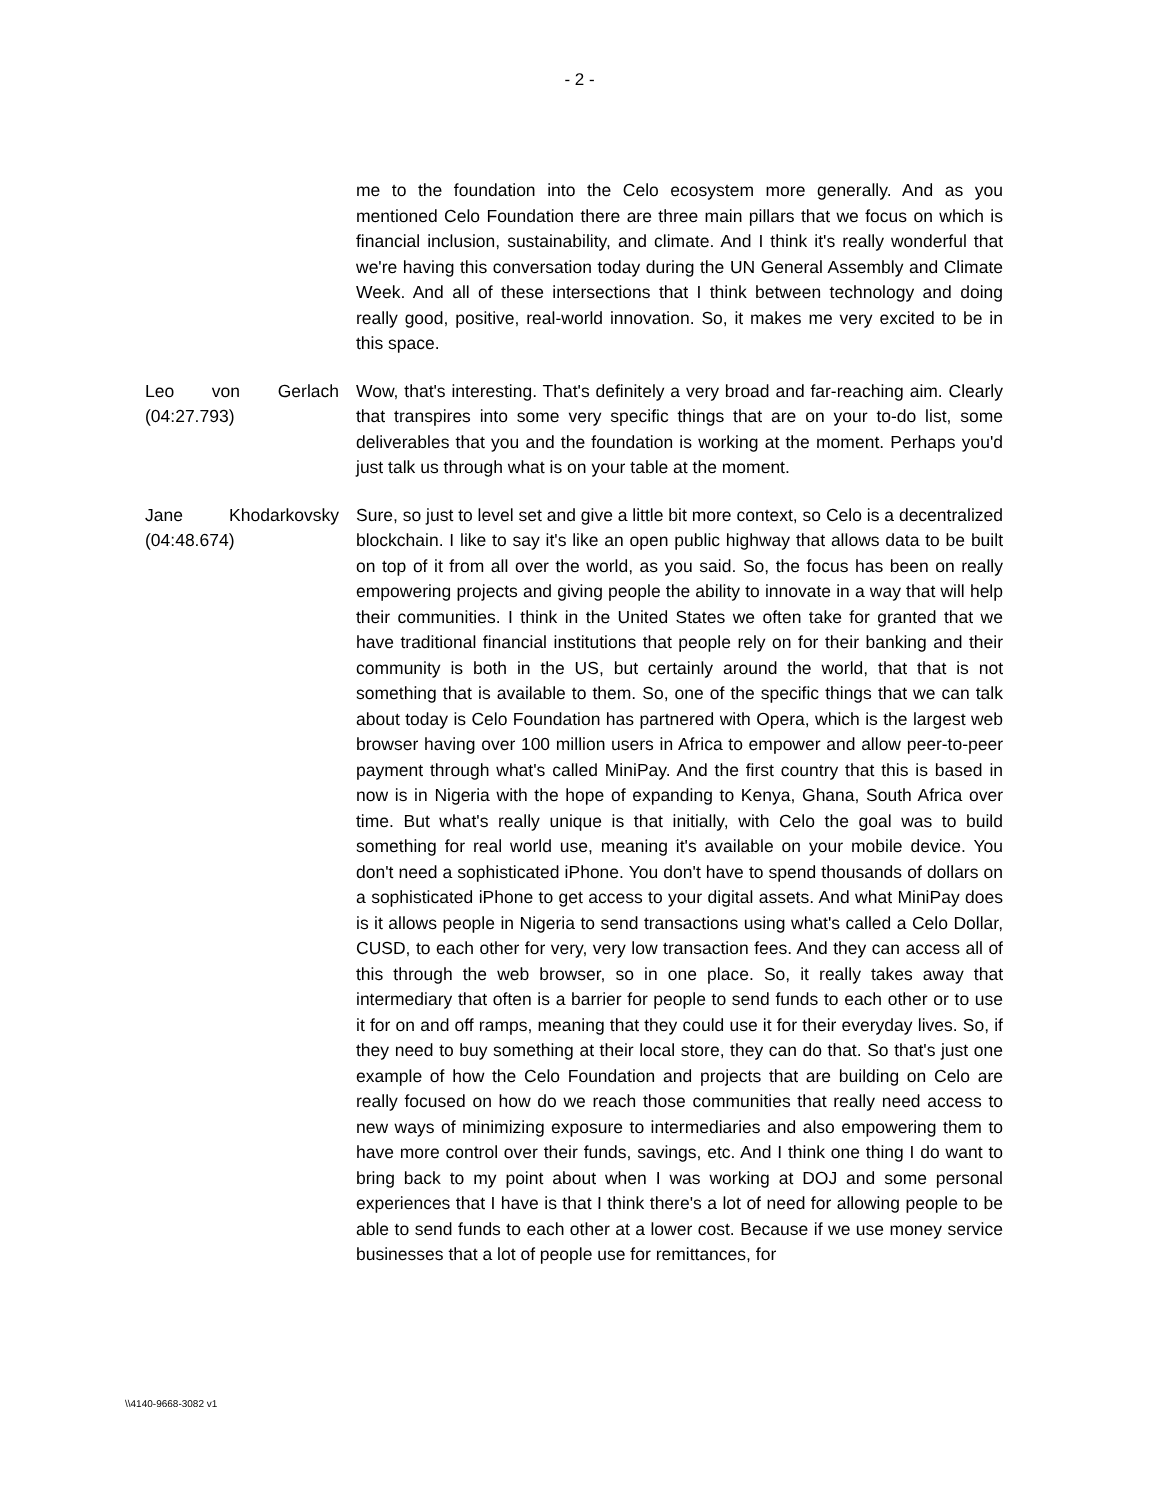- 2 -
me to the foundation into the Celo ecosystem more generally. And as you mentioned Celo Foundation there are three main pillars that we focus on which is financial inclusion, sustainability, and climate. And I think it's really wonderful that we're having this conversation today during the UN General Assembly and Climate Week. And all of these intersections that I think between technology and doing really good, positive, real-world innovation. So, it makes me very excited to be in this space.
Leo von Gerlach (04:27.793)
Wow, that's interesting. That's definitely a very broad and far-reaching aim. Clearly that transpires into some very specific things that are on your to-do list, some deliverables that you and the foundation is working at the moment. Perhaps you'd just talk us through what is on your table at the moment.
Jane Khodarkovsky (04:48.674)
Sure, so just to level set and give a little bit more context, so Celo is a decentralized blockchain. I like to say it's like an open public highway that allows data to be built on top of it from all over the world, as you said. So, the focus has been on really empowering projects and giving people the ability to innovate in a way that will help their communities. I think in the United States we often take for granted that we have traditional financial institutions that people rely on for their banking and their community is both in the US, but certainly around the world, that that is not something that is available to them. So, one of the specific things that we can talk about today is Celo Foundation has partnered with Opera, which is the largest web browser having over 100 million users in Africa to empower and allow peer-to-peer payment through what's called MiniPay. And the first country that this is based in now is in Nigeria with the hope of expanding to Kenya, Ghana, South Africa over time. But what's really unique is that initially, with Celo the goal was to build something for real world use, meaning it's available on your mobile device. You don't need a sophisticated iPhone. You don't have to spend thousands of dollars on a sophisticated iPhone to get access to your digital assets. And what MiniPay does is it allows people in Nigeria to send transactions using what's called a Celo Dollar, CUSD, to each other for very, very low transaction fees. And they can access all of this through the web browser, so in one place. So, it really takes away that intermediary that often is a barrier for people to send funds to each other or to use it for on and off ramps, meaning that they could use it for their everyday lives. So, if they need to buy something at their local store, they can do that. So that's just one example of how the Celo Foundation and projects that are building on Celo are really focused on how do we reach those communities that really need access to new ways of minimizing exposure to intermediaries and also empowering them to have more control over their funds, savings, etc. And I think one thing I do want to bring back to my point about when I was working at DOJ and some personal experiences that I have is that I think there's a lot of need for allowing people to be able to send funds to each other at a lower cost. Because if we use money service businesses that a lot of people use for remittances, for
\\4140-9668-3082 v1